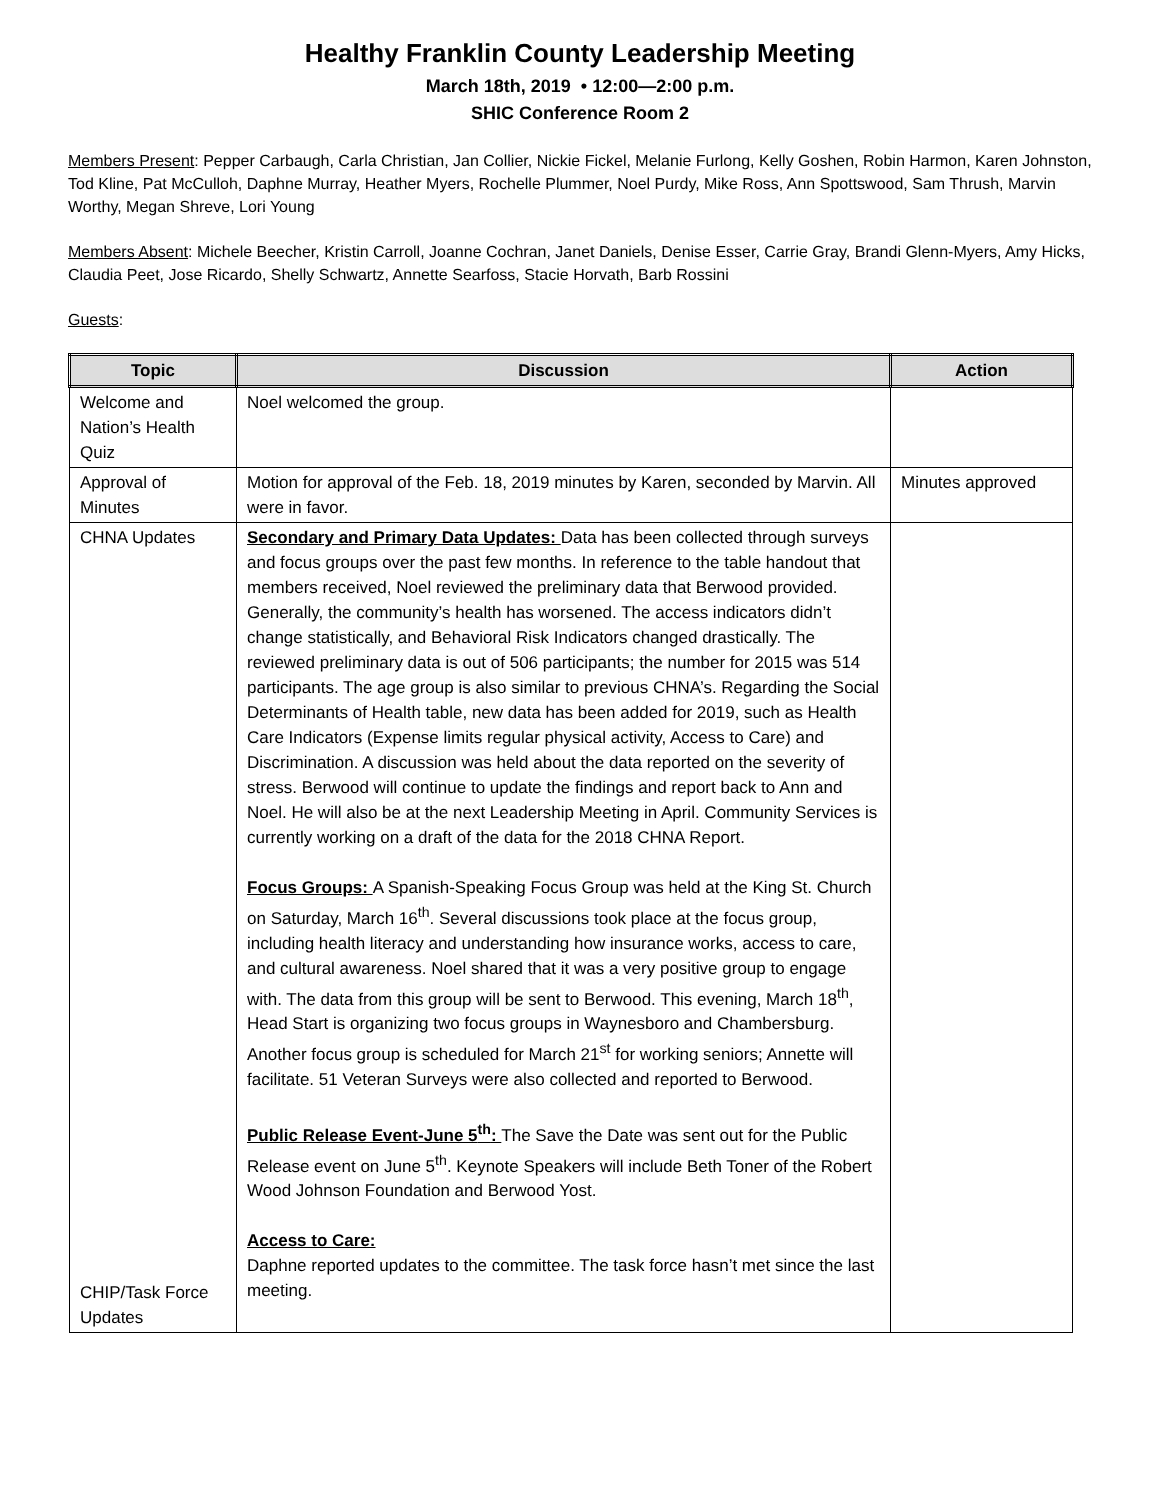Healthy Franklin County Leadership Meeting
March 18th, 2019 • 12:00—2:00 p.m.
SHIC Conference Room 2
Members Present: Pepper Carbaugh, Carla Christian, Jan Collier, Nickie Fickel, Melanie Furlong, Kelly Goshen, Robin Harmon, Karen Johnston, Tod Kline, Pat McCulloh, Daphne Murray, Heather Myers, Rochelle Plummer, Noel Purdy, Mike Ross, Ann Spottswood, Sam Thrush, Marvin Worthy, Megan Shreve, Lori Young
Members Absent: Michele Beecher, Kristin Carroll, Joanne Cochran, Janet Daniels, Denise Esser, Carrie Gray, Brandi Glenn-Myers, Amy Hicks, Claudia Peet, Jose Ricardo, Shelly Schwartz, Annette Searfoss, Stacie Horvath, Barb Rossini
Guests:
| Topic | Discussion | Action |
| --- | --- | --- |
| Welcome and Nation’s Health Quiz | Noel welcomed the group. | |
| Approval of Minutes | Motion for approval of the Feb. 18, 2019 minutes by Karen, seconded by Marvin. All were in favor. | Minutes approved |
| CHNA Updates CHIP/Task Force Updates | Secondary and Primary Data Updates: Data has been collected through surveys and focus groups over the past few months. In reference to the table handout that members received, Noel reviewed the preliminary data that Berwood provided. Generally, the community’s health has worsened. The access indicators didn’t change statistically, and Behavioral Risk Indicators changed drastically. The reviewed preliminary data is out of 506 participants; the number for 2015 was 514 participants. The age group is also similar to previous CHNA’s. Regarding the Social Determinants of Health table, new data has been added for 2019, such as Health Care Indicators (Expense limits regular physical activity, Access to Care) and Discrimination. A discussion was held about the data reported on the severity of stress. Berwood will continue to update the findings and report back to Ann and Noel. He will also be at the next Leadership Meeting in April. Community Services is currently working on a draft of the data for the 2018 CHNA Report. Focus Groups: A Spanish-Speaking Focus Group was held at the King St. Church on Saturday, March 16<sup>th</sup>. Several discussions took place at the focus group, including health literacy and understanding how insurance works, access to care, and cultural awareness. Noel shared that it was a very positive group to engage with. The data from this group will be sent to Berwood. This evening, March 18<sup>th</sup>, Head Start is organizing two focus groups in Waynesboro and Chambersburg. Another focus group is scheduled for March 21<sup>st</sup> for working seniors; Annette will facilitate. 51 Veteran Surveys were also collected and reported to Berwood. Public Release Event-June 5<sup>th</sup>: The Save the Date was sent out for the Public Release event on June 5<sup>th</sup>. Keynote Speakers will include Beth Toner of the Robert Wood Johnson Foundation and Berwood Yost. Access to Care: Daphne reported updates to the committee. The task force hasn’t met since the last meeting. | |